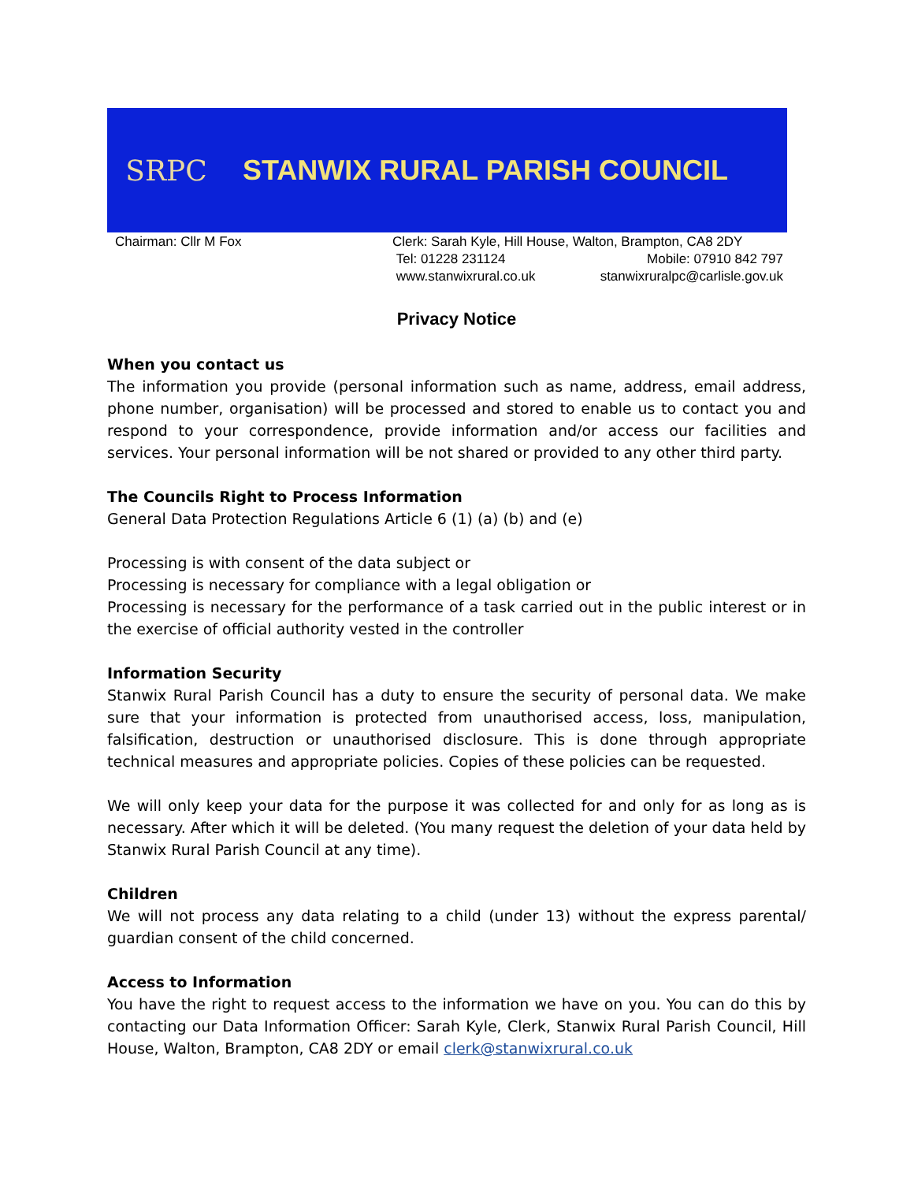SRPC STANWIX RURAL PARISH COUNCIL
Chairman: Cllr M Fox Clerk: Sarah Kyle, Hill House, Walton, Brampton, CA8 2DY
Tel: 01228 231124 Mobile: 07910 842 797
www.stanwixrural.co.uk stanwixruralpc@carlisle.gov.uk
Privacy Notice
When you contact us
The information you provide (personal information such as name, address, email address, phone number, organisation) will be processed and stored to enable us to contact you and respond to your correspondence, provide information and/or access our facilities and services. Your personal information will be not shared or provided to any other third party.
The Councils Right to Process Information
General Data Protection Regulations Article 6 (1) (a) (b) and (e)
Processing is with consent of the data subject or
Processing is necessary for compliance with a legal obligation or
Processing is necessary for the performance of a task carried out in the public interest or in the exercise of official authority vested in the controller
Information Security
Stanwix Rural Parish Council has a duty to ensure the security of personal data. We make sure that your information is protected from unauthorised access, loss, manipulation, falsification, destruction or unauthorised disclosure. This is done through appropriate technical measures and appropriate policies. Copies of these policies can be requested.
We will only keep your data for the purpose it was collected for and only for as long as is necessary. After which it will be deleted. (You many request the deletion of your data held by Stanwix Rural Parish Council at any time).
Children
We will not process any data relating to a child (under 13) without the express parental/ guardian consent of the child concerned.
Access to Information
You have the right to request access to the information we have on you. You can do this by contacting our Data Information Officer: Sarah Kyle, Clerk, Stanwix Rural Parish Council, Hill House, Walton, Brampton, CA8 2DY or email clerk@stanwixrural.co.uk